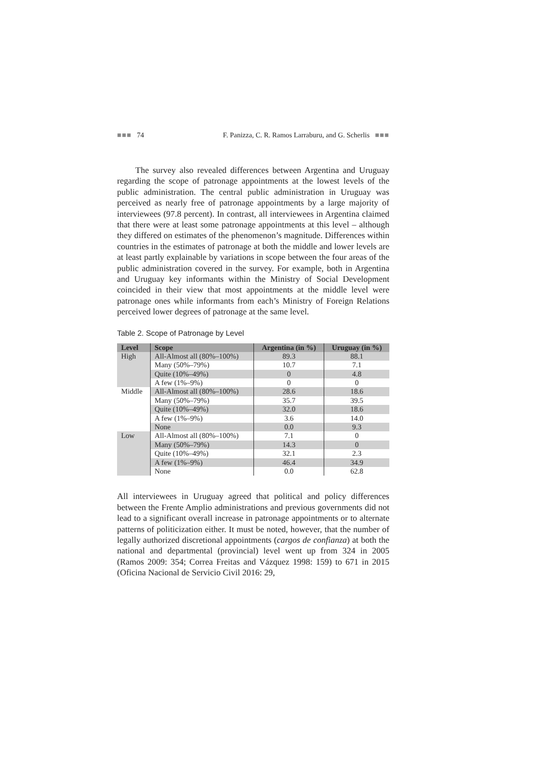■■■ 74 F. Panizza, C. R. Ramos Larraburu, and G. Scherlis ■■■
The survey also revealed differences between Argentina and Uruguay regarding the scope of patronage appointments at the lowest levels of the public administration. The central public administration in Uruguay was perceived as nearly free of patronage appointments by a large majority of interviewees (97.8 percent). In contrast, all interviewees in Argentina claimed that there were at least some patronage appointments at this level – although they differed on estimates of the phenomenon’s magnitude. Differences within countries in the estimates of patronage at both the middle and lower levels are at least partly explainable by variations in scope between the four areas of the public administration covered in the survey. For example, both in Argentina and Uruguay key informants within the Ministry of Social Development coincided in their view that most appointments at the middle level were patronage ones while informants from each’s Ministry of Foreign Relations perceived lower degrees of patronage at the same level.
Table 2. Scope of Patronage by Level
| Level | Scope | Argentina (in %) | Uruguay (in %) |
| --- | --- | --- | --- |
| High | All-Almost all (80%–100%) | 89.3 | 88.1 |
| | Many (50%–79%) | 10.7 | 7.1 |
| | Quite (10%–49%) | 0 | 4.8 |
| | A few (1%–9%) | 0 | 0 |
| Middle | All-Almost all (80%–100%) | 28.6 | 18.6 |
| | Many (50%–79%) | 35.7 | 39.5 |
| | Quite (10%–49%) | 32.0 | 18.6 |
| | A few (1%–9%) | 3.6 | 14.0 |
| | None | 0.0 | 9.3 |
| Low | All-Almost all (80%–100%) | 7.1 | 0 |
| | Many (50%–79%) | 14.3 | 0 |
| | Quite (10%–49%) | 32.1 | 2.3 |
| | A few (1%–9%) | 46.4 | 34.9 |
| | None | 0.0 | 62.8 |
All interviewees in Uruguay agreed that political and policy differences between the Frente Amplio administrations and previous governments did not lead to a significant overall increase in patronage appointments or to alternate patterns of politicization either. It must be noted, however, that the number of legally authorized discretional appointments (cargos de confianza) at both the national and departmental (provincial) level went up from 324 in 2005 (Ramos 2009: 354; Correa Freitas and Vázquez 1998: 159) to 671 in 2015 (Oficina Nacional de Servicio Civil 2016: 29,